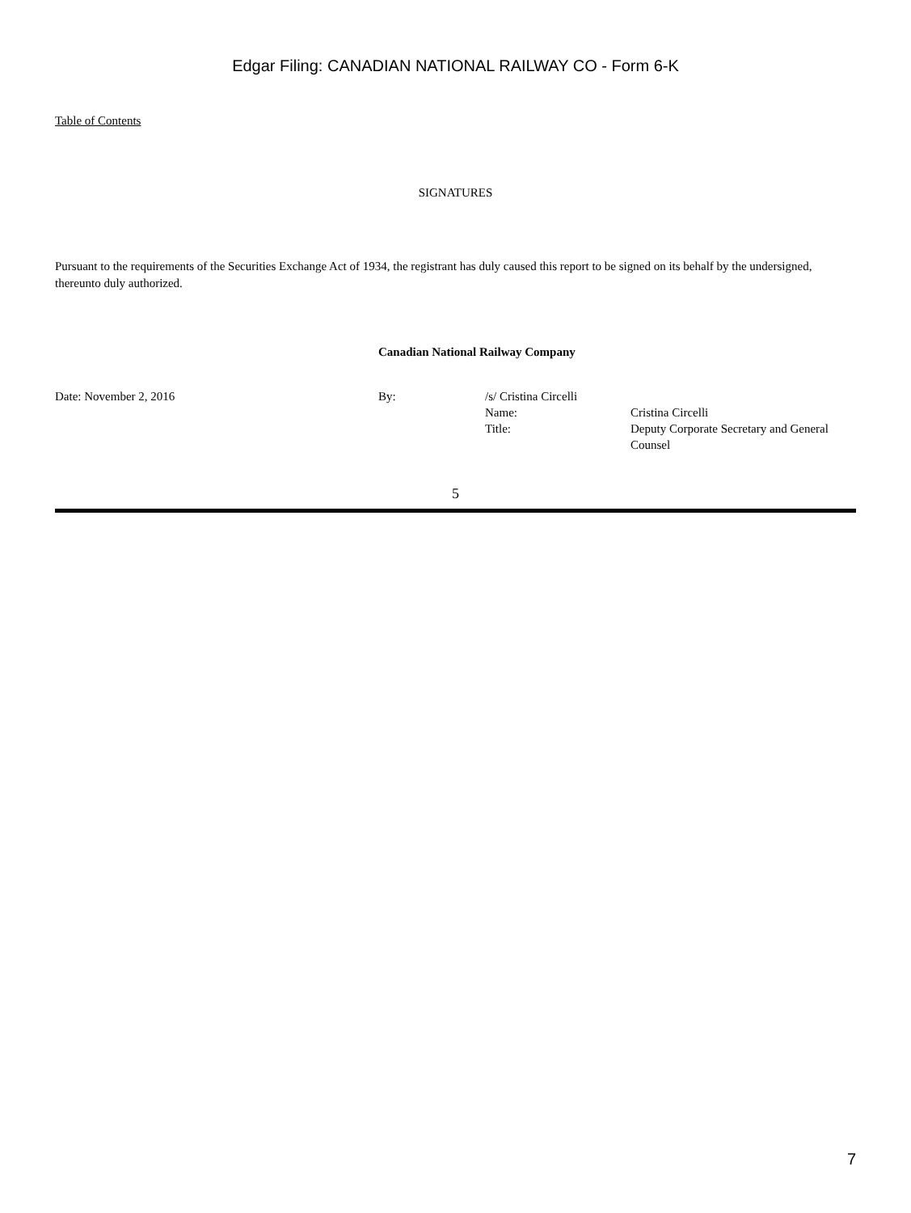Edgar Filing: CANADIAN NATIONAL RAILWAY CO - Form 6-K
Table of Contents
SIGNATURES
Pursuant to the requirements of the Securities Exchange Act of 1934, the registrant has duly caused this report to be signed on its behalf by the undersigned, thereunto duly authorized.
Canadian National Railway Company
| Date: November 2, 2016 | By: | /s/ Cristina Circelli | |
| | | Name: | Cristina Circelli |
| | | Title: | Deputy Corporate Secretary and General Counsel |
5
7